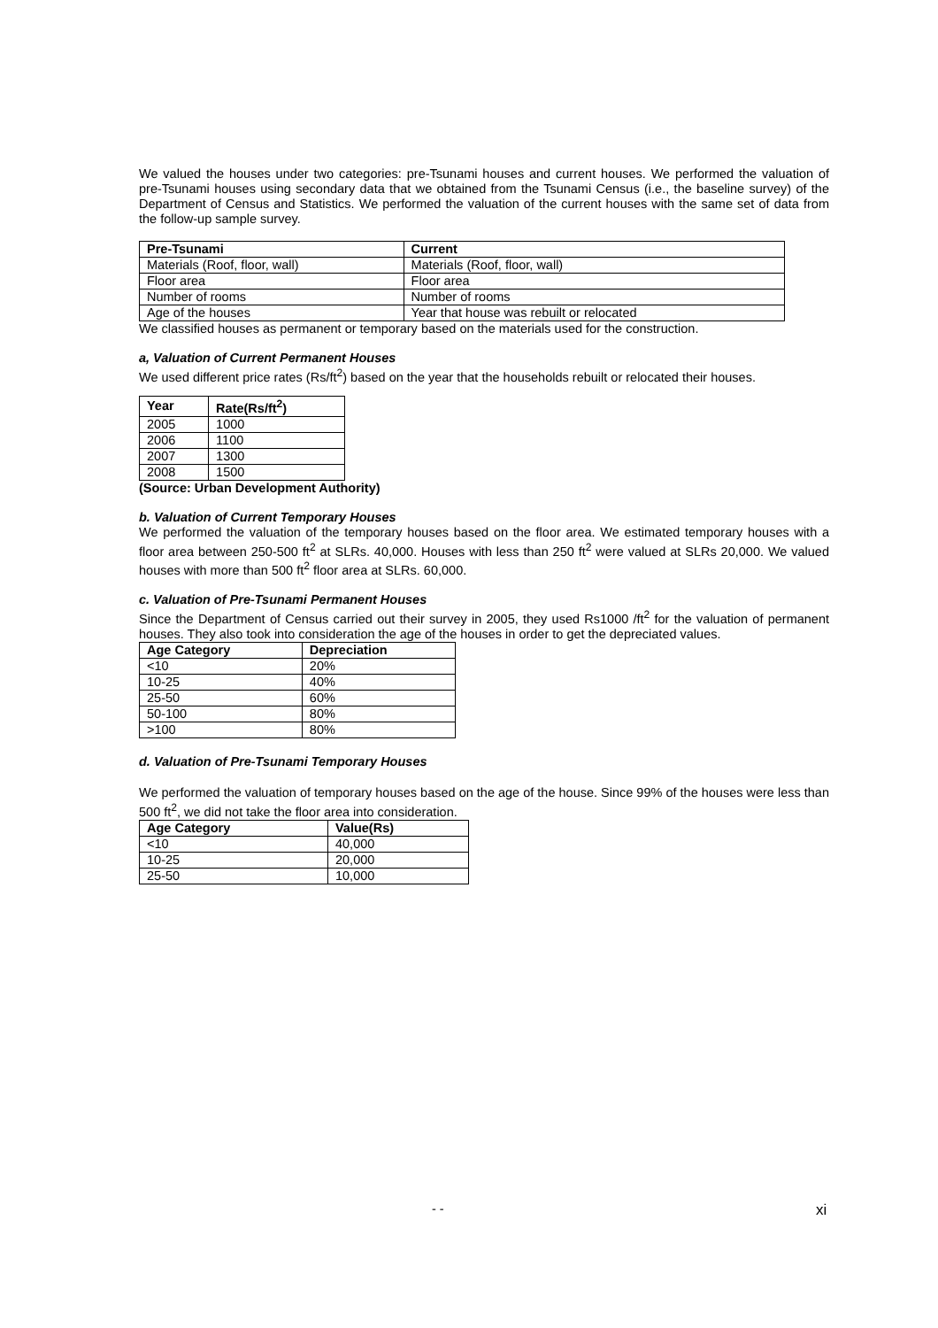We valued the houses under two categories: pre-Tsunami houses and current houses. We performed the valuation of pre-Tsunami houses using secondary data that we obtained from the Tsunami Census (i.e., the baseline survey) of the Department of Census and Statistics. We performed the valuation of the current houses with the same set of data from the follow-up sample survey.
| Pre-Tsunami | Current |
| --- | --- |
| Materials (Roof, floor, wall) | Materials (Roof, floor, wall) |
| Floor area | Floor area |
| Number of rooms | Number of rooms |
| Age of the houses | Year that house was rebuilt or relocated |
We classified houses as permanent or temporary based on the materials used for the construction.
a, Valuation of Current Permanent Houses
We used different price rates (Rs/ft<sup>2</sup>) based on the year that the households rebuilt or relocated their houses.
| Year | Rate(Rs/ft<sup>2</sup>) |
| --- | --- |
| 2005 | 1000 |
| 2006 | 1100 |
| 2007 | 1300 |
| 2008 | 1500 |
(Source: Urban Development Authority)
b. Valuation of Current Temporary Houses
We performed the valuation of the temporary houses based on the floor area. We estimated temporary houses with a floor area between 250-500 ft<sup>2</sup> at SLRs. 40,000. Houses with less than 250 ft<sup>2</sup> were valued at SLRs 20,000. We valued houses with more than 500 ft<sup>2</sup> floor area at SLRs. 60,000.
c. Valuation of Pre-Tsunami Permanent Houses
Since the Department of Census carried out their survey in 2005, they used Rs1000 /ft<sup>2</sup> for the valuation of permanent houses. They also took into consideration the age of the houses in order to get the depreciated values.
| Age Category | Depreciation |
| --- | --- |
| <10 | 20% |
| 10-25 | 40% |
| 25-50 | 60% |
| 50-100 | 80% |
| >100 | 80% |
d. Valuation of Pre-Tsunami Temporary Houses
We performed the valuation of temporary houses based on the age of the house. Since 99% of the houses were less than 500 ft<sup>2</sup>, we did not take the floor area into consideration.
| Age Category | Value(Rs) |
| --- | --- |
| <10 | 40,000 |
| 10-25 | 20,000 |
| 25-50 | 10,000 |
- - xi